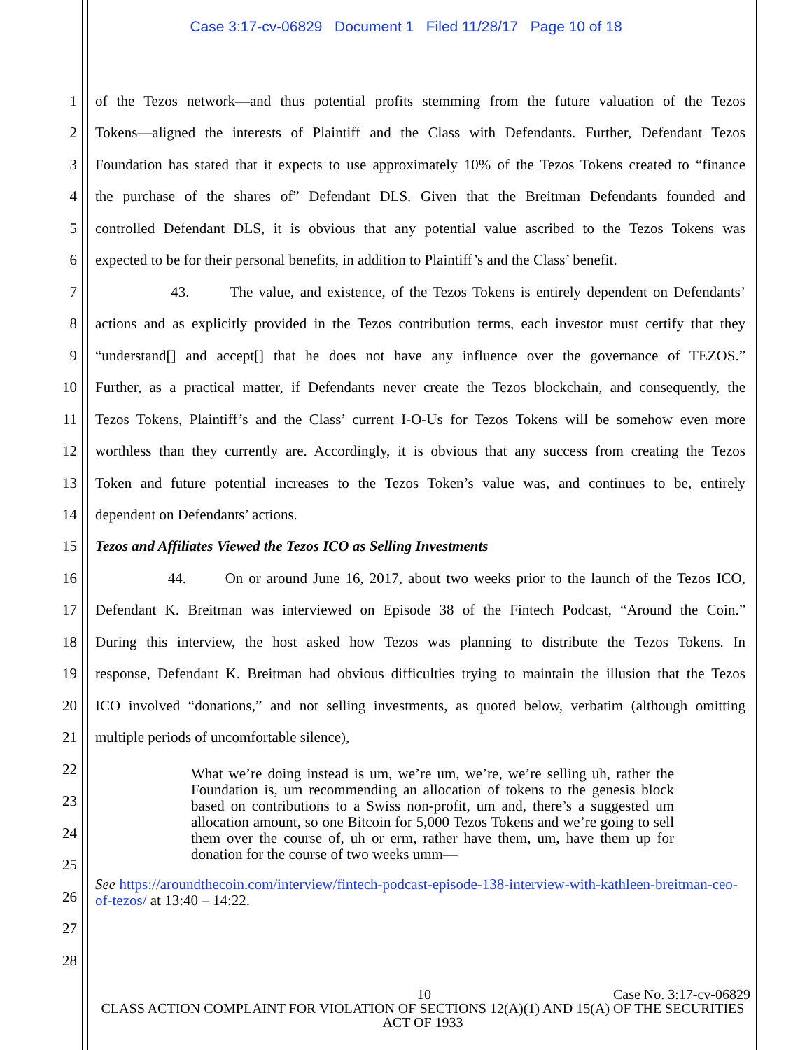Case 3:17-cv-06829 Document 1 Filed 11/28/17 Page 10 of 18
1 of the Tezos network—and thus potential profits stemming from the future valuation of the Tezos
2 Tokens—aligned the interests of Plaintiff and the Class with Defendants. Further, Defendant Tezos
3 Foundation has stated that it expects to use approximately 10% of the Tezos Tokens created to “finance
4 the purchase of the shares of” Defendant DLS. Given that the Breitman Defendants founded and
5 controlled Defendant DLS, it is obvious that any potential value ascribed to the Tezos Tokens was
6 expected to be for their personal benefits, in addition to Plaintiff’s and the Class’ benefit.
7 43. The value, and existence, of the Tezos Tokens is entirely dependent on Defendants’
8 actions and as explicitly provided in the Tezos contribution terms, each investor must certify that they
9 “understand[] and accept[] that he does not have any influence over the governance of TEZOS.”
10 Further, as a practical matter, if Defendants never create the Tezos blockchain, and consequently, the
11 Tezos Tokens, Plaintiff’s and the Class’ current I-O-Us for Tezos Tokens will be somehow even more
12 worthless than they currently are. Accordingly, it is obvious that any success from creating the Tezos
13 Token and future potential increases to the Tezos Token’s value was, and continues to be, entirely
14 dependent on Defendants’ actions.
15 Tezos and Affiliates Viewed the Tezos ICO as Selling Investments
16 44. On or around June 16, 2017, about two weeks prior to the launch of the Tezos ICO,
17 Defendant K. Breitman was interviewed on Episode 38 of the Fintech Podcast, “Around the Coin.”
18 During this interview, the host asked how Tezos was planning to distribute the Tezos Tokens. In
19 response, Defendant K. Breitman had obvious difficulties trying to maintain the illusion that the Tezos
20 ICO involved “donations,” and not selling investments, as quoted below, verbatim (although omitting
21 multiple periods of uncomfortable silence),
22
23
24
25
26
27
28
What we’re doing instead is um, we’re um, we’re, we’re selling uh, rather the Foundation is, um recommending an allocation of tokens to the genesis block based on contributions to a Swiss non-profit, um and, there’s a suggested um allocation amount, so one Bitcoin for 5,000 Tezos Tokens and we’re going to sell them over the course of, uh or erm, rather have them, um, have them up for donation for the course of two weeks umm—
See https://aroundthecoin.com/interview/fintech-podcast-episode-138-interview-with-kathleen-breitman-ceo-of-tezos/ at 13:40 – 14:22.
10 Case No. 3:17-cv-06829
CLASS ACTION COMPLAINT FOR VIOLATION OF SECTIONS 12(A)(1) AND 15(A) OF THE SECURITIES ACT OF 1933